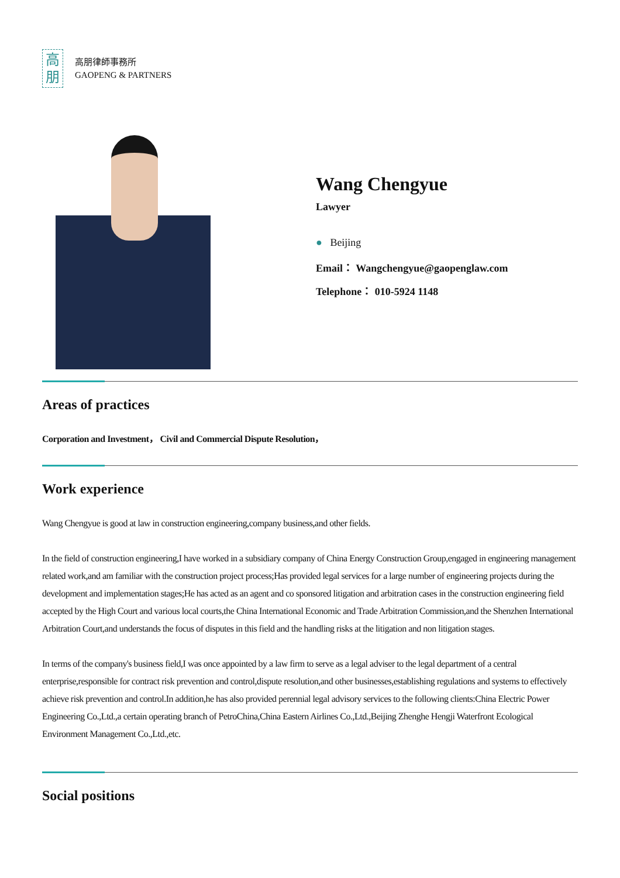高
朋
高朋律師事務所
GAOPENG & PARTNERS
Wang Chengyue
Lawyer
● Beijing
Email： Wangchengyue@gaopenglaw.com
Telephone： 010-5924 1148
Areas of practices
Corporation and Investment， Civil and Commercial Dispute Resolution，
Work experience
Wang Chengyue is good at law in construction engineering,company business,and other fields.
In the field of construction engineering,I have worked in a subsidiary company of China Energy Construction Group,engaged in engineering management related work,and am familiar with the construction project process;Has provided legal services for a large number of engineering projects during the development and implementation stages;He has acted as an agent and co sponsored litigation and arbitration cases in the construction engineering field accepted by the High Court and various local courts,the China International Economic and Trade Arbitration Commission,and the Shenzhen International Arbitration Court,and understands the focus of disputes in this field and the handling risks at the litigation and non litigation stages.
In terms of the company's business field,I was once appointed by a law firm to serve as a legal adviser to the legal department of a central enterprise,responsible for contract risk prevention and control,dispute resolution,and other businesses,establishing regulations and systems to effectively achieve risk prevention and control.In addition,he has also provided perennial legal advisory services to the following clients:China Electric Power Engineering Co.,Ltd.,a certain operating branch of PetroChina,China Eastern Airlines Co.,Ltd.,Beijing Zhenghe Hengji Waterfront Ecological Environment Management Co.,Ltd.,etc.
Social positions